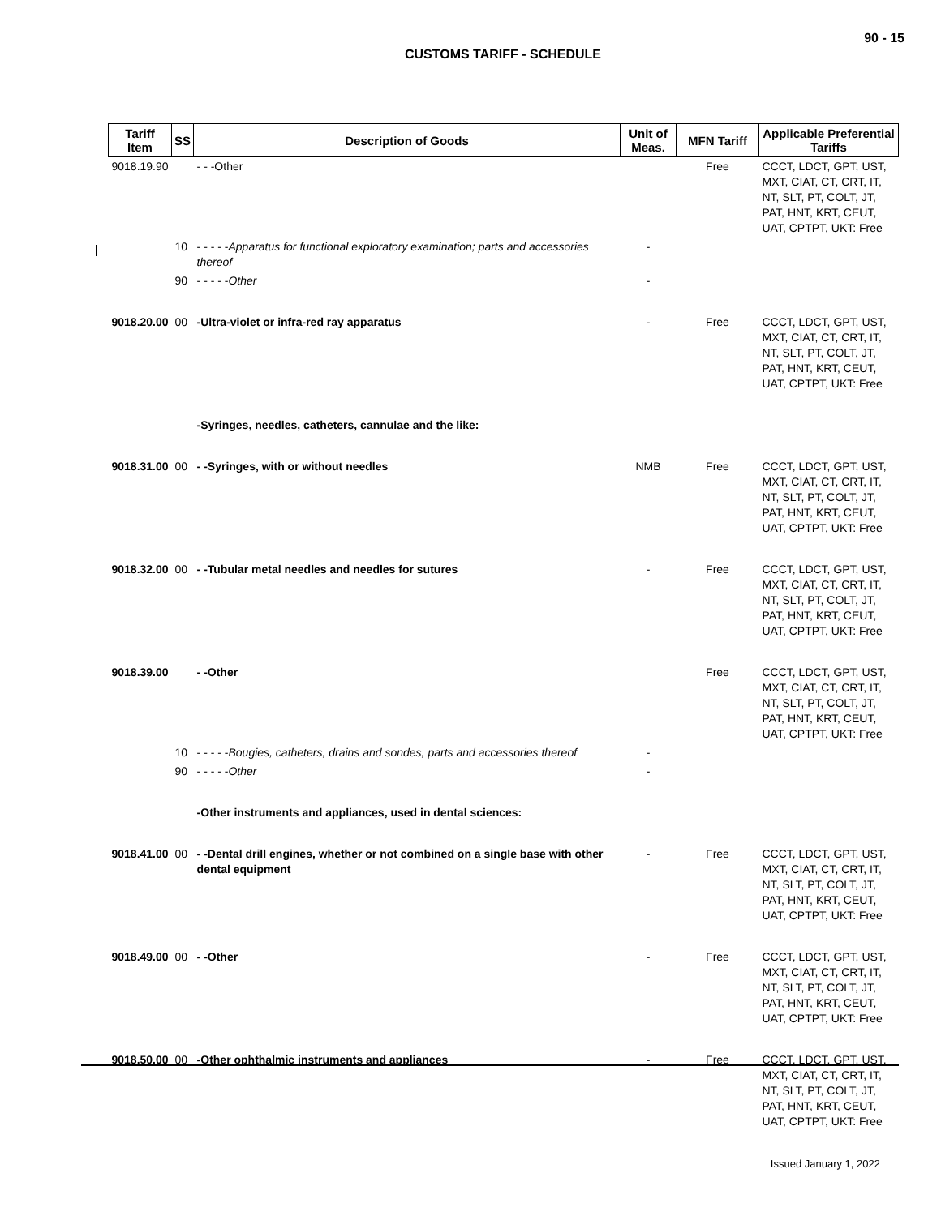90 - 15
CUSTOMS TARIFF - SCHEDULE
| Tariff Item | SS | Description of Goods | Unit of Meas. | MFN Tariff | Applicable Preferential Tariffs |
| --- | --- | --- | --- | --- | --- |
| 9018.19.90 | | - - -Other | | Free | CCCT, LDCT, GPT, UST, MXT, CIAT, CT, CRT, IT, NT, SLT, PT, COLT, JT, PAT, HNT, KRT, CEUT, UAT, CPTPT, UKT: Free |
| | 10 | - - - - - Apparatus for functional exploratory examination; parts and accessories thereof | - | | |
| | 90 | - - - - - Other | - | | |
| 9018.20.00 | 00 | -Ultra-violet or infra-red ray apparatus | - | Free | CCCT, LDCT, GPT, UST, MXT, CIAT, CT, CRT, IT, NT, SLT, PT, COLT, JT, PAT, HNT, KRT, CEUT, UAT, CPTPT, UKT: Free |
| | | -Syringes, needles, catheters, cannulae and the like: | | | |
| 9018.31.00 | 00 | - -Syringes, with or without needles | NMB | Free | CCCT, LDCT, GPT, UST, MXT, CIAT, CT, CRT, IT, NT, SLT, PT, COLT, JT, PAT, HNT, KRT, CEUT, UAT, CPTPT, UKT: Free |
| 9018.32.00 | 00 | - -Tubular metal needles and needles for sutures | - | Free | CCCT, LDCT, GPT, UST, MXT, CIAT, CT, CRT, IT, NT, SLT, PT, COLT, JT, PAT, HNT, KRT, CEUT, UAT, CPTPT, UKT: Free |
| 9018.39.00 | | - -Other | | Free | CCCT, LDCT, GPT, UST, MXT, CIAT, CT, CRT, IT, NT, SLT, PT, COLT, JT, PAT, HNT, KRT, CEUT, UAT, CPTPT, UKT: Free |
| | 10 | - - - - - Bougies, catheters, drains and sondes, parts and accessories thereof | - | | |
| | 90 | - - - - - Other | - | | |
| | | -Other instruments and appliances, used in dental sciences: | | | |
| 9018.41.00 | 00 | - -Dental drill engines, whether or not combined on a single base with other dental equipment | - | Free | CCCT, LDCT, GPT, UST, MXT, CIAT, CT, CRT, IT, NT, SLT, PT, COLT, JT, PAT, HNT, KRT, CEUT, UAT, CPTPT, UKT: Free |
| 9018.49.00 | 00 | - -Other | - | Free | CCCT, LDCT, GPT, UST, MXT, CIAT, CT, CRT, IT, NT, SLT, PT, COLT, JT, PAT, HNT, KRT, CEUT, UAT, CPTPT, UKT: Free |
| 9018.50.00 | 00 | -Other ophthalmic instruments and appliances | - | Free | CCCT, LDCT, GPT, UST, MXT, CIAT, CT, CRT, IT, NT, SLT, PT, COLT, JT, PAT, HNT, KRT, CEUT, UAT, CPTPT, UKT: Free |
Issued January 1, 2022